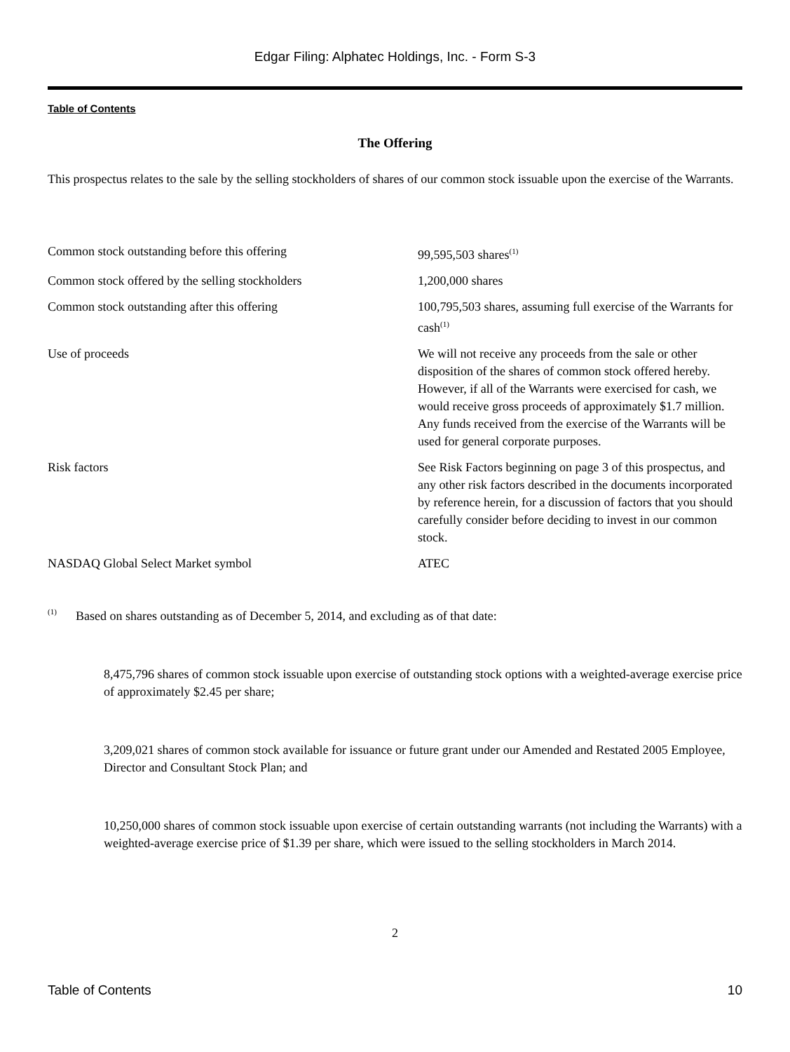Edgar Filing: Alphatec Holdings, Inc. - Form S-3
Table of Contents
The Offering
This prospectus relates to the sale by the selling stockholders of shares of our common stock issuable upon the exercise of the Warrants.
| Common stock outstanding before this offering | 99,595,503 shares<sup>(1)</sup> |
| Common stock offered by the selling stockholders | 1,200,000 shares |
| Common stock outstanding after this offering | 100,795,503 shares, assuming full exercise of the Warrants for cash<sup>(1)</sup> |
| Use of proceeds | We will not receive any proceeds from the sale or other disposition of the shares of common stock offered hereby. However, if all of the Warrants were exercised for cash, we would receive gross proceeds of approximately $1.7 million. Any funds received from the exercise of the Warrants will be used for general corporate purposes. |
| Risk factors | See Risk Factors beginning on page 3 of this prospectus, and any other risk factors described in the documents incorporated by reference herein, for a discussion of factors that you should carefully consider before deciding to invest in our common stock. |
| NASDAQ Global Select Market symbol | ATEC |
<sup>(1)</sup>
Based on shares outstanding as of December 5, 2014, and excluding as of that date:
8,475,796 shares of common stock issuable upon exercise of outstanding stock options with a weighted-average exercise price of approximately $2.45 per share;
3,209,021 shares of common stock available for issuance or future grant under our Amended and Restated 2005 Employee, Director and Consultant Stock Plan; and
10,250,000 shares of common stock issuable upon exercise of certain outstanding warrants (not including the Warrants) with a weighted-average exercise price of $1.39 per share, which were issued to the selling stockholders in March 2014.
2
Table of Contents 10